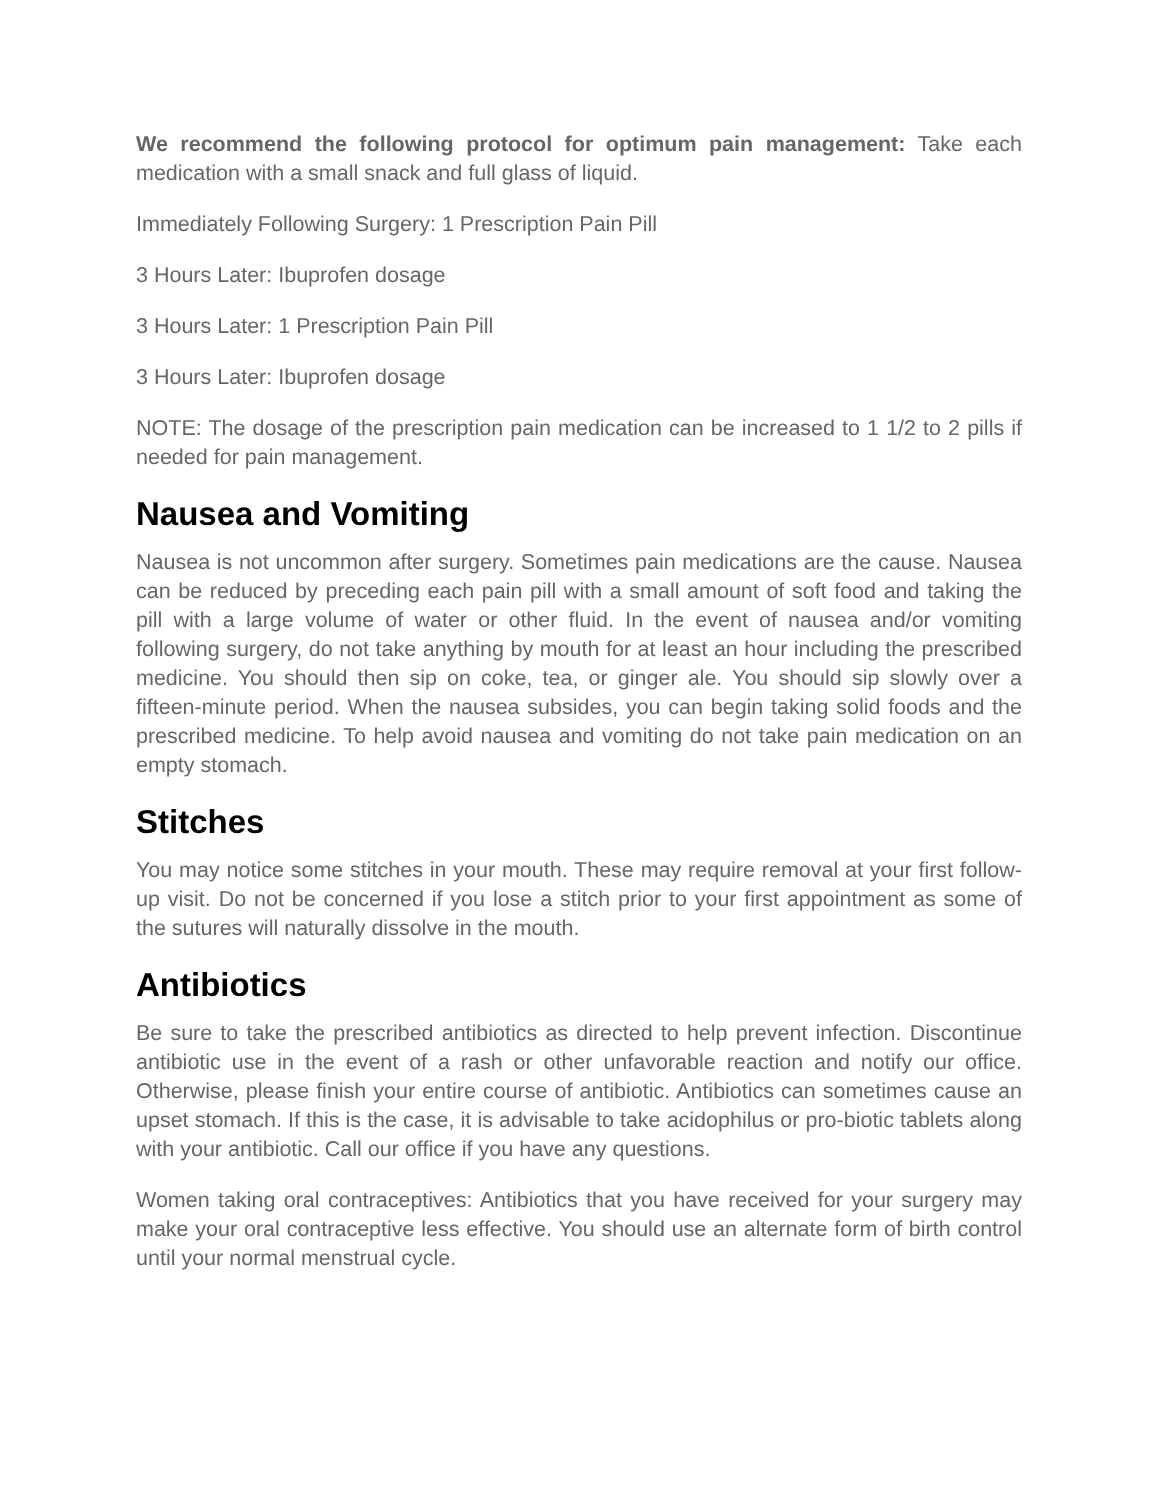We recommend the following protocol for optimum pain management: Take each medication with a small snack and full glass of liquid.
Immediately Following Surgery: 1 Prescription Pain Pill
3 Hours Later: Ibuprofen dosage
3 Hours Later: 1 Prescription Pain Pill
3 Hours Later: Ibuprofen dosage
NOTE: The dosage of the prescription pain medication can be increased to 1 1/2 to 2 pills if needed for pain management.
Nausea and Vomiting
Nausea is not uncommon after surgery. Sometimes pain medications are the cause. Nausea can be reduced by preceding each pain pill with a small amount of soft food and taking the pill with a large volume of water or other fluid. In the event of nausea and/or vomiting following surgery, do not take anything by mouth for at least an hour including the prescribed medicine. You should then sip on coke, tea, or ginger ale. You should sip slowly over a fifteen-minute period. When the nausea subsides, you can begin taking solid foods and the prescribed medicine. To help avoid nausea and vomiting do not take pain medication on an empty stomach.
Stitches
You may notice some stitches in your mouth. These may require removal at your first follow-up visit. Do not be concerned if you lose a stitch prior to your first appointment as some of the sutures will naturally dissolve in the mouth.
Antibiotics
Be sure to take the prescribed antibiotics as directed to help prevent infection. Discontinue antibiotic use in the event of a rash or other unfavorable reaction and notify our office. Otherwise, please finish your entire course of antibiotic. Antibiotics can sometimes cause an upset stomach. If this is the case, it is advisable to take acidophilus or pro-biotic tablets along with your antibiotic. Call our office if you have any questions.
Women taking oral contraceptives: Antibiotics that you have received for your surgery may make your oral contraceptive less effective. You should use an alternate form of birth control until your normal menstrual cycle.